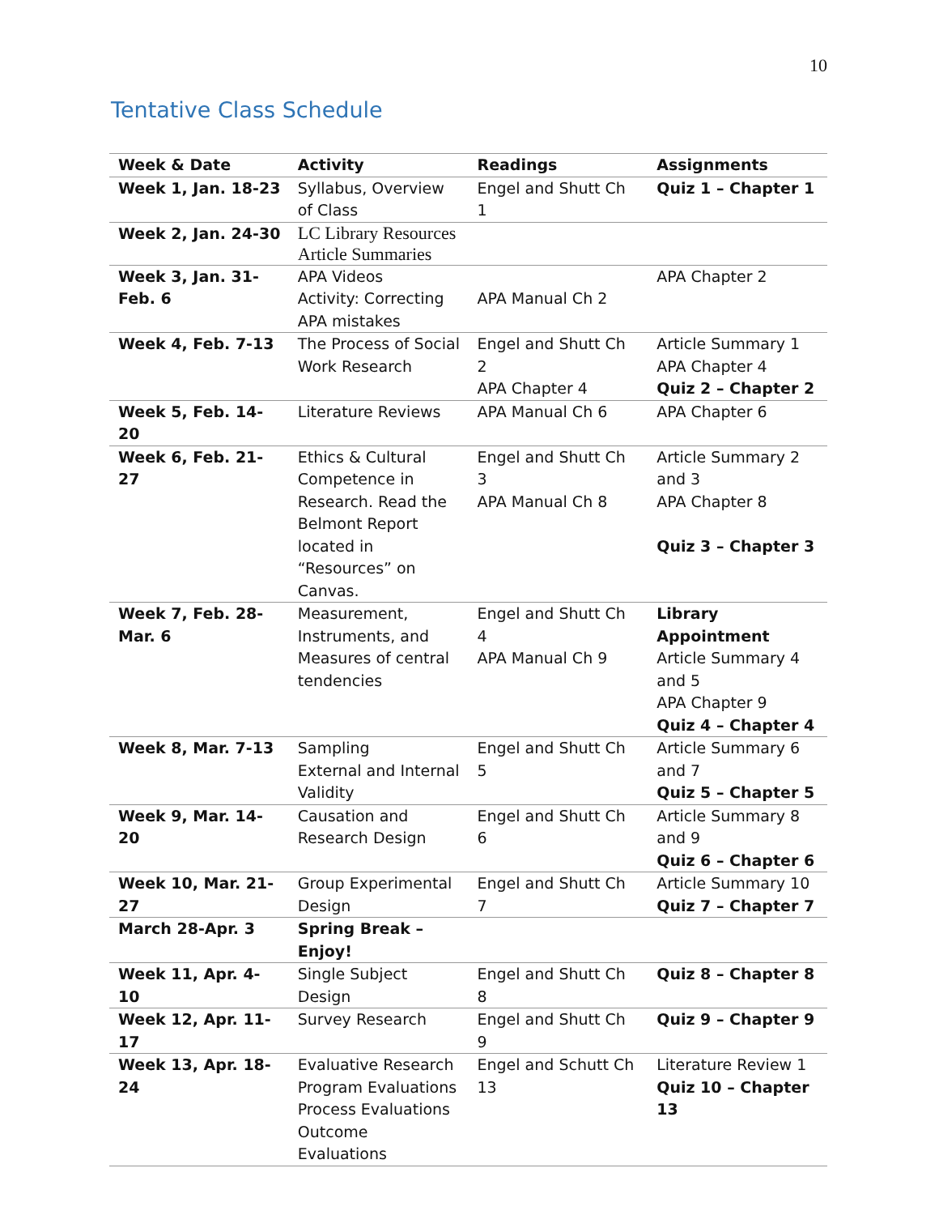10
Tentative Class Schedule
| Week & Date | Activity | Readings | Assignments |
| --- | --- | --- | --- |
| Week 1, Jan. 18-23 | Syllabus, Overview of Class | Engel and Shutt Ch 1 | Quiz 1 – Chapter 1 |
| Week 2, Jan. 24-30 | LC Library Resources Article Summaries | | |
| Week 3, Jan. 31-Feb. 6 | APA Videos Activity: Correcting APA mistakes | APA Manual Ch 2 | APA Chapter 2 |
| Week 4, Feb. 7-13 | The Process of Social Work Research | Engel and Shutt Ch 2 APA Chapter 4 | Article Summary 1 APA Chapter 4 Quiz 2 – Chapter 2 |
| Week 5, Feb. 14-20 | Literature Reviews | APA Manual Ch 6 | APA Chapter 6 |
| Week 6, Feb. 21-27 | Ethics & Cultural Competence in Research. Read the Belmont Report located in “Resources” on Canvas. | Engel and Shutt Ch 3 APA Manual Ch 8 | Article Summary 2 and 3 APA Chapter 8 Quiz 3 – Chapter 3 |
| Week 7, Feb. 28-Mar. 6 | Measurement, Instruments, and Measures of central tendencies | Engel and Shutt Ch 4 APA Manual Ch 9 | Library Appointment Article Summary 4 and 5 APA Chapter 9 Quiz 4 – Chapter 4 |
| Week 8, Mar. 7-13 | Sampling External and Internal Validity | Engel and Shutt Ch 5 | Article Summary 6 and 7 Quiz 5 – Chapter 5 |
| Week 9, Mar. 14-20 | Causation and Research Design | Engel and Shutt Ch 6 | Article Summary 8 and 9 Quiz 6 – Chapter 6 |
| Week 10, Mar. 21-27 | Group Experimental Design | Engel and Shutt Ch 7 | Article Summary 10 Quiz 7 – Chapter 7 |
| March 28-Apr. 3 | Spring Break – Enjoy! | | |
| Week 11, Apr. 4-10 | Single Subject Design | Engel and Shutt Ch 8 | Quiz 8 – Chapter 8 |
| Week 12, Apr. 11-17 | Survey Research | Engel and Shutt Ch 9 | Quiz 9 – Chapter 9 |
| Week 13, Apr. 18-24 | Evaluative Research Program Evaluations Process Evaluations Outcome Evaluations | Engel and Schutt Ch 13 | Literature Review 1 Quiz 10 – Chapter 13 |